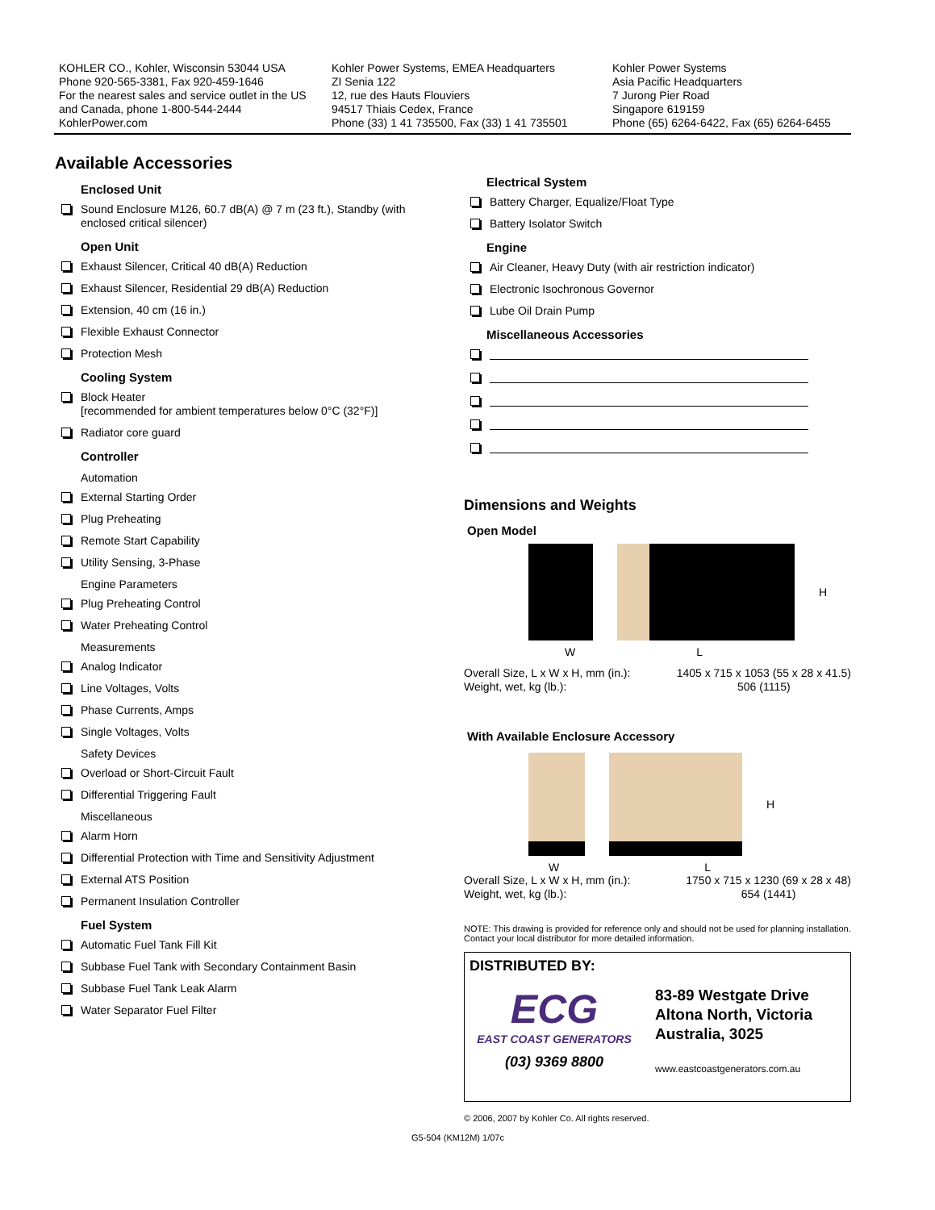KOHLER CO., Kohler, Wisconsin 53044 USA
Phone 920-565-3381, Fax 920-459-1646
For the nearest sales and service outlet in the US and Canada, phone 1-800-544-2444
KohlerPower.com
Kohler Power Systems, EMEA Headquarters
ZI Senia 122
12, rue des Hauts Flouviers
94517 Thiais Cedex, France
Phone (33) 1 41 735500, Fax (33) 1 41 735501
Kohler Power Systems
Asia Pacific Headquarters
7 Jurong Pier Road
Singapore 619159
Phone (65) 6264-6422, Fax (65) 6264-6455
Available Accessories
Enclosed Unit
Sound Enclosure M126, 60.7 dB(A) @ 7 m (23 ft.), Standby (with enclosed critical silencer)
Open Unit
Exhaust Silencer, Critical 40 dB(A) Reduction
Exhaust Silencer, Residential 29 dB(A) Reduction
Extension, 40 cm (16 in.)
Flexible Exhaust Connector
Protection Mesh
Cooling System
Block Heater
[recommended for ambient temperatures below 0°C (32°F)]
Radiator core guard
Controller
Automation
External Starting Order
Plug Preheating
Remote Start Capability
Utility Sensing, 3-Phase
Engine Parameters
Plug Preheating Control
Water Preheating Control
Measurements
Analog Indicator
Line Voltages, Volts
Phase Currents, Amps
Single Voltages, Volts
Safety Devices
Overload or Short-Circuit Fault
Differential Triggering Fault
Miscellaneous
Alarm Horn
Differential Protection with Time and Sensitivity Adjustment
External ATS Position
Permanent Insulation Controller
Fuel System
Automatic Fuel Tank Fill Kit
Subbase Fuel Tank with Secondary Containment Basin
Subbase Fuel Tank Leak Alarm
Water Separator Fuel Filter
Electrical System
Battery Charger, Equalize/Float Type
Battery Isolator Switch
Engine
Air Cleaner, Heavy Duty (with air restriction indicator)
Electronic Isochronous Governor
Lube Oil Drain Pump
Miscellaneous Accessories
Dimensions and Weights
Open Model
H
W L
Overall Size, L x W x H, mm (in.):
Weight, wet, kg (lb.): 1405 x 715 x 1053 (55 x 28 x 41.5)
506 (1115)
With Available Enclosure Accessory
H
W L
Overall Size, L x W x H, mm (in.):
Weight, wet, kg (lb.): 1750 x 715 x 1230 (69 x 28 x 48)
654 (1441)
NOTE: This drawing is provided for reference only and should not be used for planning installation. Contact your local distributor for more detailed information.
DISTRIBUTED BY:
ECG
EAST COAST GENERATORS
(03) 9369 8800
83-89 Westgate Drive
Altona North, Victoria
Australia, 3025
www.eastcoastgenerators.com.au
© 2006, 2007 by Kohler Co. All rights reserved.
G5-504 (KM12M) 1/07c